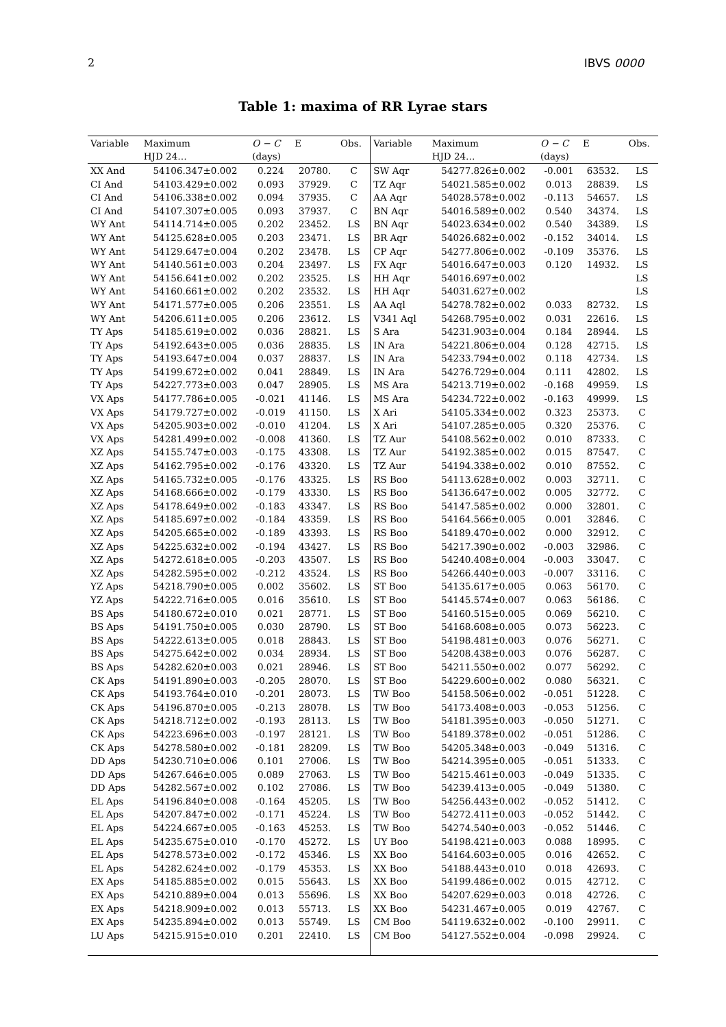2 IBVS 0000
Table 1: maxima of RR Lyrae stars
| Variable | Maximum | O − C | E | Obs. | Variable | Maximum | O − C | E | Obs. |
| --- | --- | --- | --- | --- | --- | --- | --- | --- | --- |
| | HJD 24… | (days) | | | | HJD 24… | (days) | | |
| XX And | 54106.347±0.002 | 0.224 | 20780. | C | SW Aqr | 54277.826±0.002 | -0.001 | 63532. | LS |
| CI And | 54103.429±0.002 | 0.093 | 37929. | C | TZ Aqr | 54021.585±0.002 | 0.013 | 28839. | LS |
| CI And | 54106.338±0.002 | 0.094 | 37935. | C | AA Aqr | 54028.578±0.002 | -0.113 | 54657. | LS |
| CI And | 54107.307±0.005 | 0.093 | 37937. | C | BN Aqr | 54016.589±0.002 | 0.540 | 34374. | LS |
| WY Ant | 54114.714±0.005 | 0.202 | 23452. | LS | BN Aqr | 54023.634±0.002 | 0.540 | 34389. | LS |
| WY Ant | 54125.628±0.005 | 0.203 | 23471. | LS | BR Aqr | 54026.682±0.002 | -0.152 | 34014. | LS |
| WY Ant | 54129.647±0.004 | 0.202 | 23478. | LS | CP Aqr | 54277.806±0.002 | -0.109 | 35376. | LS |
| WY Ant | 54140.561±0.003 | 0.204 | 23497. | LS | FX Aqr | 54016.647±0.003 | 0.120 | 14932. | LS |
| WY Ant | 54156.641±0.002 | 0.202 | 23525. | LS | HH Aqr | 54016.697±0.002 | | | LS |
| WY Ant | 54160.661±0.002 | 0.202 | 23532. | LS | HH Aqr | 54031.627±0.002 | | | LS |
| WY Ant | 54171.577±0.005 | 0.206 | 23551. | LS | AA Aql | 54278.782±0.002 | 0.033 | 82732. | LS |
| WY Ant | 54206.611±0.005 | 0.206 | 23612. | LS | V341 Aql | 54268.795±0.002 | 0.031 | 22616. | LS |
| TY Aps | 54185.619±0.002 | 0.036 | 28821. | LS | S Ara | 54231.903±0.004 | 0.184 | 28944. | LS |
| TY Aps | 54192.643±0.005 | 0.036 | 28835. | LS | IN Ara | 54221.806±0.004 | 0.128 | 42715. | LS |
| TY Aps | 54193.647±0.004 | 0.037 | 28837. | LS | IN Ara | 54233.794±0.002 | 0.118 | 42734. | LS |
| TY Aps | 54199.672±0.002 | 0.041 | 28849. | LS | IN Ara | 54276.729±0.004 | 0.111 | 42802. | LS |
| TY Aps | 54227.773±0.003 | 0.047 | 28905. | LS | MS Ara | 54213.719±0.002 | -0.168 | 49959. | LS |
| VX Aps | 54177.786±0.005 | -0.021 | 41146. | LS | MS Ara | 54234.722±0.002 | -0.163 | 49999. | LS |
| VX Aps | 54179.727±0.002 | -0.019 | 41150. | LS | X Ari | 54105.334±0.002 | 0.323 | 25373. | C |
| VX Aps | 54205.903±0.002 | -0.010 | 41204. | LS | X Ari | 54107.285±0.005 | 0.320 | 25376. | C |
| VX Aps | 54281.499±0.002 | -0.008 | 41360. | LS | TZ Aur | 54108.562±0.002 | 0.010 | 87333. | C |
| XZ Aps | 54155.747±0.003 | -0.175 | 43308. | LS | TZ Aur | 54192.385±0.002 | 0.015 | 87547. | C |
| XZ Aps | 54162.795±0.002 | -0.176 | 43320. | LS | TZ Aur | 54194.338±0.002 | 0.010 | 87552. | C |
| XZ Aps | 54165.732±0.005 | -0.176 | 43325. | LS | RS Boo | 54113.628±0.002 | 0.003 | 32711. | C |
| XZ Aps | 54168.666±0.002 | -0.179 | 43330. | LS | RS Boo | 54136.647±0.002 | 0.005 | 32772. | C |
| XZ Aps | 54178.649±0.002 | -0.183 | 43347. | LS | RS Boo | 54147.585±0.002 | 0.000 | 32801. | C |
| XZ Aps | 54185.697±0.002 | -0.184 | 43359. | LS | RS Boo | 54164.566±0.005 | 0.001 | 32846. | C |
| XZ Aps | 54205.665±0.002 | -0.189 | 43393. | LS | RS Boo | 54189.470±0.002 | 0.000 | 32912. | C |
| XZ Aps | 54225.632±0.002 | -0.194 | 43427. | LS | RS Boo | 54217.390±0.002 | -0.003 | 32986. | C |
| XZ Aps | 54272.618±0.005 | -0.203 | 43507. | LS | RS Boo | 54240.408±0.004 | -0.003 | 33047. | C |
| XZ Aps | 54282.595±0.002 | -0.212 | 43524. | LS | RS Boo | 54266.440±0.003 | -0.007 | 33116. | C |
| YZ Aps | 54218.790±0.005 | 0.002 | 35602. | LS | ST Boo | 54135.617±0.005 | 0.063 | 56170. | C |
| YZ Aps | 54222.716±0.005 | 0.016 | 35610. | LS | ST Boo | 54145.574±0.007 | 0.063 | 56186. | C |
| BS Aps | 54180.672±0.010 | 0.021 | 28771. | LS | ST Boo | 54160.515±0.005 | 0.069 | 56210. | C |
| BS Aps | 54191.750±0.005 | 0.030 | 28790. | LS | ST Boo | 54168.608±0.005 | 0.073 | 56223. | C |
| BS Aps | 54222.613±0.005 | 0.018 | 28843. | LS | ST Boo | 54198.481±0.003 | 0.076 | 56271. | C |
| BS Aps | 54275.642±0.002 | 0.034 | 28934. | LS | ST Boo | 54208.438±0.003 | 0.076 | 56287. | C |
| BS Aps | 54282.620±0.003 | 0.021 | 28946. | LS | ST Boo | 54211.550±0.002 | 0.077 | 56292. | C |
| CK Aps | 54191.890±0.003 | -0.205 | 28070. | LS | ST Boo | 54229.600±0.002 | 0.080 | 56321. | C |
| CK Aps | 54193.764±0.010 | -0.201 | 28073. | LS | TW Boo | 54158.506±0.002 | -0.051 | 51228. | C |
| CK Aps | 54196.870±0.005 | -0.213 | 28078. | LS | TW Boo | 54173.408±0.003 | -0.053 | 51256. | C |
| CK Aps | 54218.712±0.002 | -0.193 | 28113. | LS | TW Boo | 54181.395±0.003 | -0.050 | 51271. | C |
| CK Aps | 54223.696±0.003 | -0.197 | 28121. | LS | TW Boo | 54189.378±0.002 | -0.051 | 51286. | C |
| CK Aps | 54278.580±0.002 | -0.181 | 28209. | LS | TW Boo | 54205.348±0.003 | -0.049 | 51316. | C |
| DD Aps | 54230.710±0.006 | 0.101 | 27006. | LS | TW Boo | 54214.395±0.005 | -0.051 | 51333. | C |
| DD Aps | 54267.646±0.005 | 0.089 | 27063. | LS | TW Boo | 54215.461±0.003 | -0.049 | 51335. | C |
| DD Aps | 54282.567±0.002 | 0.102 | 27086. | LS | TW Boo | 54239.413±0.005 | -0.049 | 51380. | C |
| EL Aps | 54196.840±0.008 | -0.164 | 45205. | LS | TW Boo | 54256.443±0.002 | -0.052 | 51412. | C |
| EL Aps | 54207.847±0.002 | -0.171 | 45224. | LS | TW Boo | 54272.411±0.003 | -0.052 | 51442. | C |
| EL Aps | 54224.667±0.005 | -0.163 | 45253. | LS | TW Boo | 54274.540±0.003 | -0.052 | 51446. | C |
| EL Aps | 54235.675±0.010 | -0.170 | 45272. | LS | UY Boo | 54198.421±0.003 | 0.088 | 18995. | C |
| EL Aps | 54278.573±0.002 | -0.172 | 45346. | LS | XX Boo | 54164.603±0.005 | 0.016 | 42652. | C |
| EL Aps | 54282.624±0.002 | -0.179 | 45353. | LS | XX Boo | 54188.443±0.010 | 0.018 | 42693. | C |
| EX Aps | 54185.885±0.002 | 0.015 | 55643. | LS | XX Boo | 54199.486±0.002 | 0.015 | 42712. | C |
| EX Aps | 54210.889±0.004 | 0.013 | 55696. | LS | XX Boo | 54207.629±0.003 | 0.018 | 42726. | C |
| EX Aps | 54218.909±0.002 | 0.013 | 55713. | LS | XX Boo | 54231.467±0.005 | 0.019 | 42767. | C |
| EX Aps | 54235.894±0.002 | 0.013 | 55749. | LS | CM Boo | 54119.632±0.002 | -0.100 | 29911. | C |
| LU Aps | 54215.915±0.010 | 0.201 | 22410. | LS | CM Boo | 54127.552±0.004 | -0.098 | 29924. | C |